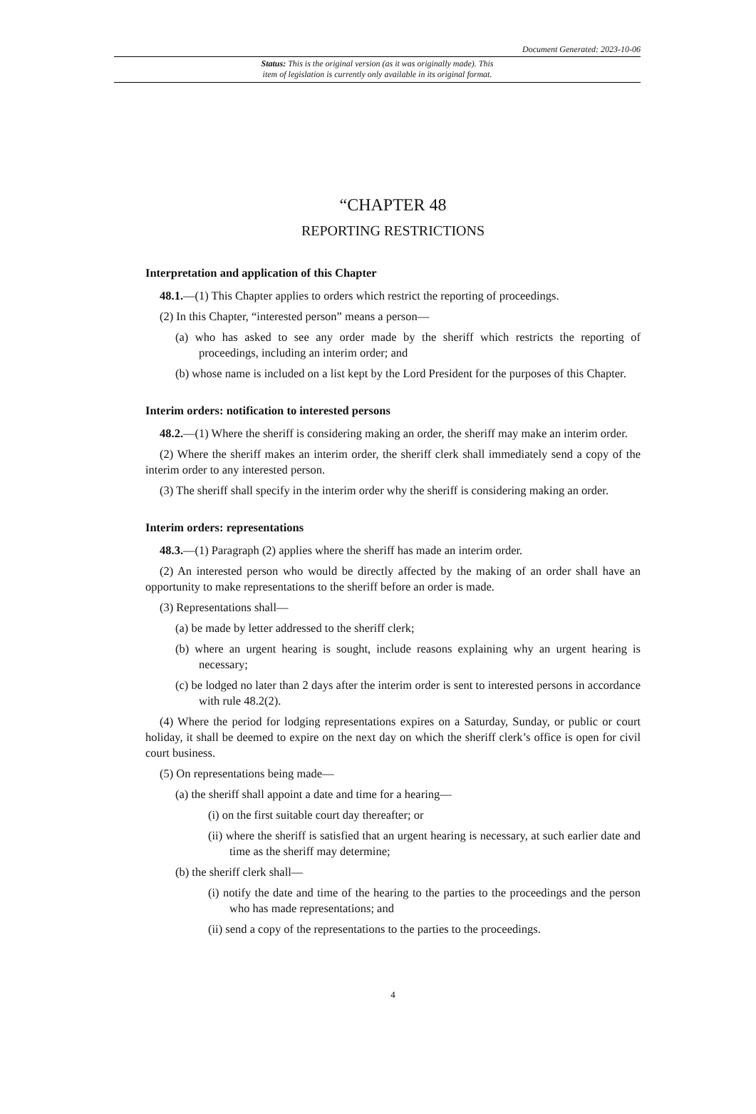Document Generated: 2023-10-06
Status: This is the original version (as it was originally made). This
item of legislation is currently only available in its original format.
“CHAPTER 48
REPORTING RESTRICTIONS
Interpretation and application of this Chapter
48.1.—(1) This Chapter applies to orders which restrict the reporting of proceedings.
(2) In this Chapter, “interested person” means a person—
(a) who has asked to see any order made by the sheriff which restricts the reporting of proceedings, including an interim order; and
(b) whose name is included on a list kept by the Lord President for the purposes of this Chapter.
Interim orders: notification to interested persons
48.2.—(1) Where the sheriff is considering making an order, the sheriff may make an interim order.
(2) Where the sheriff makes an interim order, the sheriff clerk shall immediately send a copy of the interim order to any interested person.
(3) The sheriff shall specify in the interim order why the sheriff is considering making an order.
Interim orders: representations
48.3.—(1) Paragraph (2) applies where the sheriff has made an interim order.
(2) An interested person who would be directly affected by the making of an order shall have an opportunity to make representations to the sheriff before an order is made.
(3) Representations shall—
(a) be made by letter addressed to the sheriff clerk;
(b) where an urgent hearing is sought, include reasons explaining why an urgent hearing is necessary;
(c) be lodged no later than 2 days after the interim order is sent to interested persons in accordance with rule 48.2(2).
(4) Where the period for lodging representations expires on a Saturday, Sunday, or public or court holiday, it shall be deemed to expire on the next day on which the sheriff clerk’s office is open for civil court business.
(5) On representations being made—
(a) the sheriff shall appoint a date and time for a hearing—
(i) on the first suitable court day thereafter; or
(ii) where the sheriff is satisfied that an urgent hearing is necessary, at such earlier date and time as the sheriff may determine;
(b) the sheriff clerk shall—
(i) notify the date and time of the hearing to the parties to the proceedings and the person who has made representations; and
(ii) send a copy of the representations to the parties to the proceedings.
4